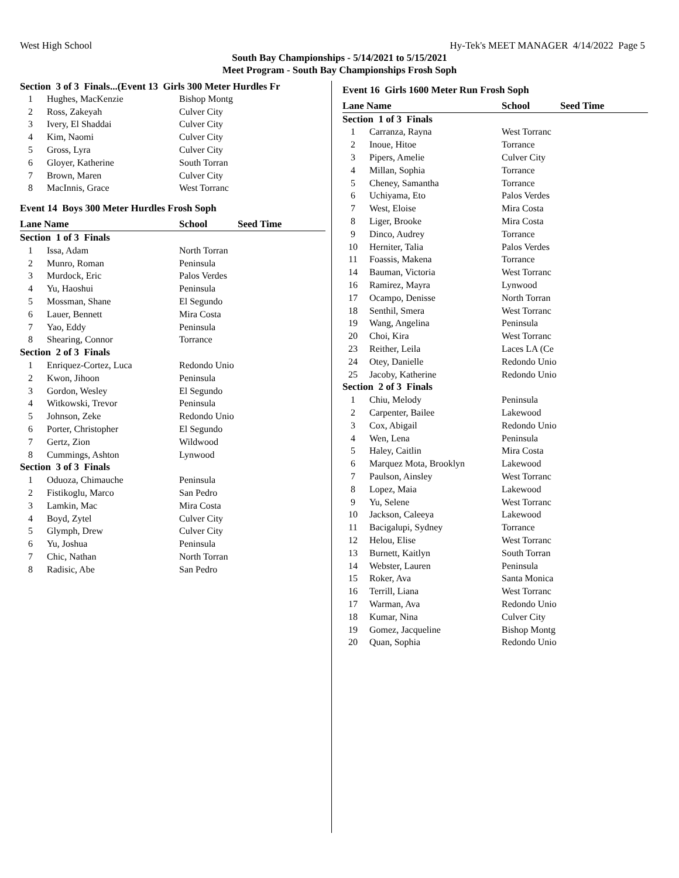West High School Hy-Tek's MEET MANAGER 4/14/2022 Page 5
South Bay Championships - 5/14/2021 to 5/15/2021
Meet Program - South Bay Championships Frosh Soph
Section 3 of 3 Finals...(Event 13 Girls 300 Meter Hurdles Fr
| 1 | Hughes, MacKenzie | Bishop Montg |
| 2 | Ross, Zakeyah | Culver City |
| 3 | Ivery, El Shaddai | Culver City |
| 4 | Kim, Naomi | Culver City |
| 5 | Gross, Lyra | Culver City |
| 6 | Gloyer, Katherine | South Torran |
| 7 | Brown, Maren | Culver City |
| 8 | MacInnis, Grace | West Torranc |
Event 14 Boys 300 Meter Hurdles Frosh Soph
| Lane Name | | School | Seed Time |
| --- | --- | --- | --- |
| Section 1 of 3 Finals | | | |
| 1 | Issa, Adam | North Torran | |
| 2 | Munro, Roman | Peninsula | |
| 3 | Murdock, Eric | Palos Verdes | |
| 4 | Yu, Haoshui | Peninsula | |
| 5 | Mossman, Shane | El Segundo | |
| 6 | Lauer, Bennett | Mira Costa | |
| 7 | Yao, Eddy | Peninsula | |
| 8 | Shearing, Connor | Torrance | |
| Section 2 of 3 Finals | | | |
| 1 | Enriquez-Cortez, Luca | Redondo Unio | |
| 2 | Kwon, Jihoon | Peninsula | |
| 3 | Gordon, Wesley | El Segundo | |
| 4 | Witkowski, Trevor | Peninsula | |
| 5 | Johnson, Zeke | Redondo Unio | |
| 6 | Porter, Christopher | El Segundo | |
| 7 | Gertz, Zion | Wildwood | |
| 8 | Cummings, Ashton | Lynwood | |
| Section 3 of 3 Finals | | | |
| 1 | Oduoza, Chimauche | Peninsula | |
| 2 | Fistikoglu, Marco | San Pedro | |
| 3 | Lamkin, Mac | Mira Costa | |
| 4 | Boyd, Zytel | Culver City | |
| 5 | Glymph, Drew | Culver City | |
| 6 | Yu, Joshua | Peninsula | |
| 7 | Chic, Nathan | North Torran | |
| 8 | Radisic, Abe | San Pedro | |
Event 16 Girls 1600 Meter Run Frosh Soph
| Lane Name | | School | Seed Time |
| --- | --- | --- | --- |
| Section 1 of 3 Finals | | | |
| 1 | Carranza, Rayna | West Torranc | |
| 2 | Inoue, Hitoe | Torrance | |
| 3 | Pipers, Amelie | Culver City | |
| 4 | Millan, Sophia | Torrance | |
| 5 | Cheney, Samantha | Torrance | |
| 6 | Uchiyama, Eto | Palos Verdes | |
| 7 | West, Eloise | Mira Costa | |
| 8 | Liger, Brooke | Mira Costa | |
| 9 | Dinco, Audrey | Torrance | |
| 10 | Herniter, Talia | Palos Verdes | |
| 11 | Foassis, Makena | Torrance | |
| 14 | Bauman, Victoria | West Torranc | |
| 16 | Ramirez, Mayra | Lynwood | |
| 17 | Ocampo, Denisse | North Torran | |
| 18 | Senthil, Smera | West Torranc | |
| 19 | Wang, Angelina | Peninsula | |
| 20 | Choi, Kira | West Torranc | |
| 23 | Reither, Leila | Laces LA (Ce | |
| 24 | Otey, Danielle | Redondo Unio | |
| 25 | Jacoby, Katherine | Redondo Unio | |
| Section 2 of 3 Finals | | | |
| 1 | Chiu, Melody | Peninsula | |
| 2 | Carpenter, Bailee | Lakewood | |
| 3 | Cox, Abigail | Redondo Unio | |
| 4 | Wen, Lena | Peninsula | |
| 5 | Haley, Caitlin | Mira Costa | |
| 6 | Marquez Mota, Brooklyn | Lakewood | |
| 7 | Paulson, Ainsley | West Torranc | |
| 8 | Lopez, Maia | Lakewood | |
| 9 | Yu, Selene | West Torranc | |
| 10 | Jackson, Caleeya | Lakewood | |
| 11 | Bacigalupi, Sydney | Torrance | |
| 12 | Helou, Elise | West Torranc | |
| 13 | Burnett, Kaitlyn | South Torran | |
| 14 | Webster, Lauren | Peninsula | |
| 15 | Roker, Ava | Santa Monica | |
| 16 | Terrill, Liana | West Torranc | |
| 17 | Warman, Ava | Redondo Unio | |
| 18 | Kumar, Nina | Culver City | |
| 19 | Gomez, Jacqueline | Bishop Montg | |
| 20 | Quan, Sophia | Redondo Unio | |